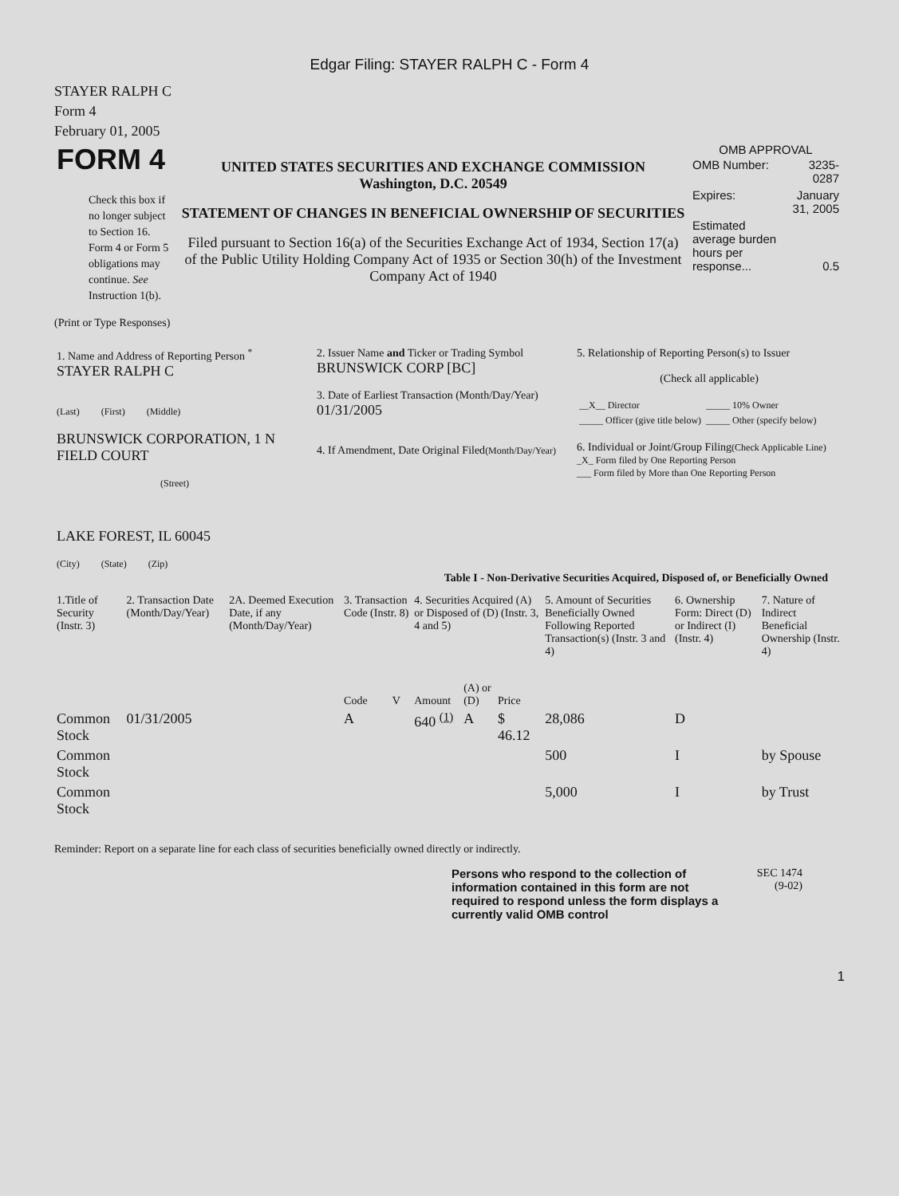Edgar Filing: STAYER RALPH C - Form 4
STAYER RALPH C
Form 4
February 01, 2005
| FORM 4 Check this box if no longer subject to Section 16. Form 4 or Form 5 obligations may continue. See Instruction 1(b). | UNITED STATES SECURITIES AND EXCHANGE COMMISSION Washington, D.C. 20549 STATEMENT OF CHANGES IN BENEFICIAL OWNERSHIP OF SECURITIES Filed pursuant to Section 16(a) of the Securities Exchange Act of 1934, Section 17(a) of the Public Utility Holding Company Act of 1935 or Section 30(h) of the Investment Company Act of 1940 | OMB APPROVAL / OMB Number: / 3235-0287 / / Expires: / January 31, 2005 / / Estimated average burden hours per response... / 0.5 / |
(Print or Type Responses)
| 1. Name and Address of Reporting Person <sup>*</sup> STAYER RALPH C (Last) (First) (Middle) BRUNSWICK CORPORATION, 1 N FIELD COURT (Street) LAKE FOREST, IL 60045 (City) (State) (Zip) | 2. Issuer Name and Ticker or Trading Symbol BRUNSWICK CORP [BC] 3. Date of Earliest Transaction (Month/Day/Year) 01/31/2005 4. If Amendment, Date Original Filed (Month/Day/Year) | 5. Relationship of Reporting Person(s) to Issuer (Check all applicable) / __X__ Director / _____ 10% Owner / / _____ Officer (give title below) / _____ Other (specify below) / 6. Individual or Joint/Group Filing (Check Applicable Line) _X_ Form filed by One Reporting Person ___ Form filed by More than One Reporting Person |
Table I - Non-Derivative Securities Acquired, Disposed of, or Beneficially Owned
| 1.Title of Security (Instr. 3) | 2. Transaction Date (Month/Day/Year) | 2A. Deemed Execution Date, if any (Month/Day/Year) | 3. Transaction Code (Instr. 8) | | 4. Securities Acquired (A) or Disposed of (D) (Instr. 3, 4 and 5) | | | 5. Amount of Securities Beneficially Owned Following Reported Transaction(s) (Instr. 3 and 4) | 6. Ownership Form: Direct (D) or Indirect (I) (Instr. 4) | 7. Nature of Indirect Beneficial Ownership (Instr. 4) |
| --- | --- | --- | --- | --- | --- | --- | --- | --- | --- | --- |
| | | | Code | V | Amount | (A) or (D) | Price | | | |
| Common Stock | 01/31/2005 | | A | | 640 <sup>(1)</sup> | A | $ 46.12 | 28,086 | D | |
| Common Stock | | | | | | | | 500 | I | by Spouse |
| Common Stock | | | | | | | | 5,000 | I | by Trust |
Reminder: Report on a separate line for each class of securities beneficially owned directly or indirectly.
Persons who respond to the collection of information contained in this form are not required to respond unless the form displays a currently valid OMB control
SEC 1474
(9-02)
1